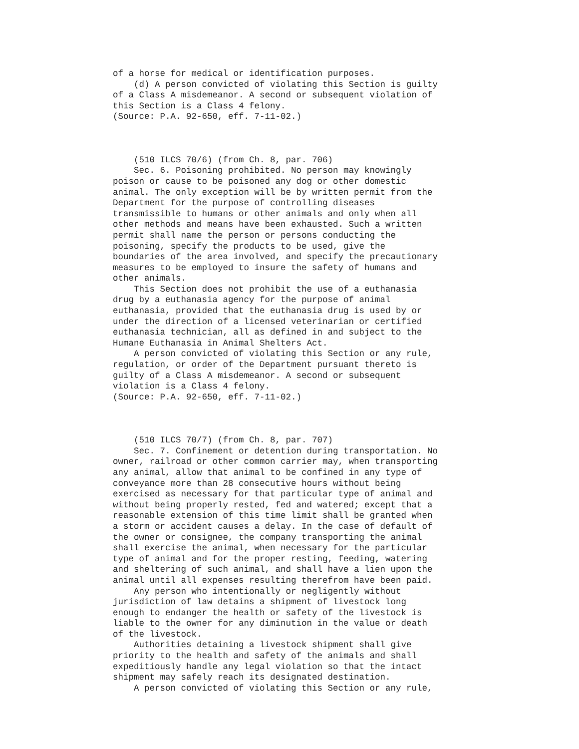of a horse for medical or identification purposes. (d) A person convicted of violating this Section is guilty of a Class A misdemeanor. A second or subsequent violation of this Section is a Class 4 felony. (Source: P.A. 92-650, eff. 7-11-02.) (510 ILCS 70/6) (from Ch. 8, par. 706) Sec. 6. Poisoning prohibited. No person may knowingly poison or cause to be poisoned any dog or other domestic animal. The only exception will be by written permit from the Department for the purpose of controlling diseases transmissible to humans or other animals and only when all other methods and means have been exhausted. Such a written permit shall name the person or persons conducting the poisoning, specify the products to be used, give the boundaries of the area involved, and specify the precautionary measures to be employed to insure the safety of humans and other animals. This Section does not prohibit the use of a euthanasia drug by a euthanasia agency for the purpose of animal euthanasia, provided that the euthanasia drug is used by or under the direction of a licensed veterinarian or certified euthanasia technician, all as defined in and subject to the Humane Euthanasia in Animal Shelters Act. A person convicted of violating this Section or any rule, regulation, or order of the Department pursuant thereto is guilty of a Class A misdemeanor. A second or subsequent violation is a Class 4 felony. (Source: P.A. 92-650, eff. 7-11-02.) (510 ILCS 70/7) (from Ch. 8, par. 707) Sec. 7. Confinement or detention during transportation. No owner, railroad or other common carrier may, when transporting any animal, allow that animal to be confined in any type of conveyance more than 28 consecutive hours without being exercised as necessary for that particular type of animal and without being properly rested, fed and watered; except that a reasonable extension of this time limit shall be granted when a storm or accident causes a delay. In the case of default of the owner or consignee, the company transporting the animal shall exercise the animal, when necessary for the particular type of animal and for the proper resting, feeding, watering and sheltering of such animal, and shall have a lien upon the animal until all expenses resulting therefrom have been paid. Any person who intentionally or negligently without jurisdiction of law detains a shipment of livestock long enough to endanger the health or safety of the livestock is liable to the owner for any diminution in the value or death of the livestock. Authorities detaining a livestock shipment shall give priority to the health and safety of the animals and shall expeditiously handle any legal violation so that the intact shipment may safely reach its designated destination. A person convicted of violating this Section or any rule,